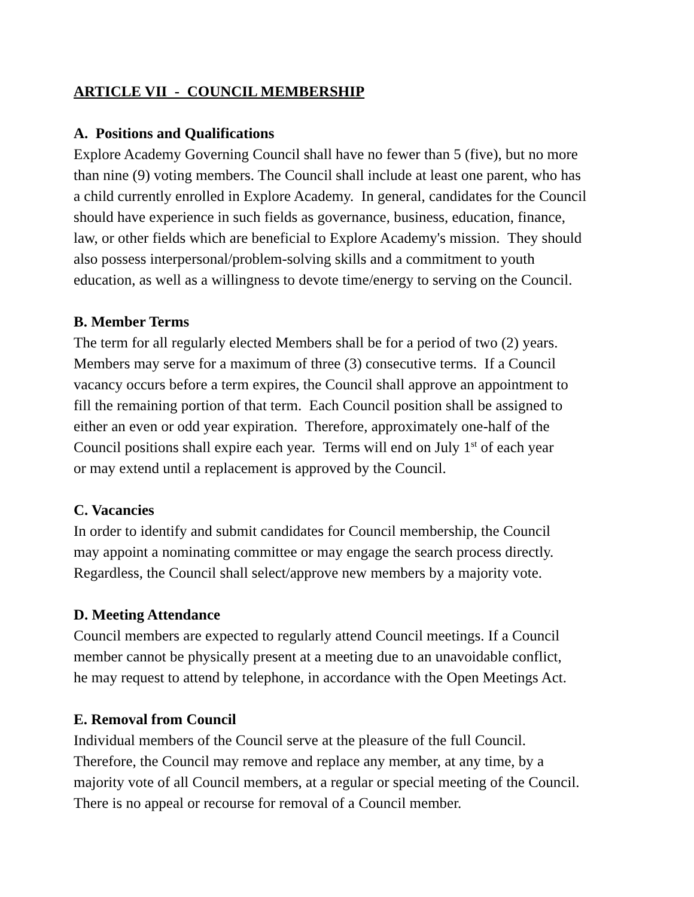ARTICLE VII - COUNCIL MEMBERSHIP
A. Positions and Qualifications
Explore Academy Governing Council shall have no fewer than 5 (five), but no more
than nine (9) voting members. The Council shall include at least one parent, who has
a child currently enrolled in Explore Academy. In general, candidates for the Council
should have experience in such fields as governance, business, education, finance,
law, or other fields which are beneficial to Explore Academy's mission. They should
also possess interpersonal/problem-solving skills and a commitment to youth
education, as well as a willingness to devote time/energy to serving on the Council.
B. Member Terms
The term for all regularly elected Members shall be for a period of two (2) years.
Members may serve for a maximum of three (3) consecutive terms. If a Council
vacancy occurs before a term expires, the Council shall approve an appointment to
fill the remaining portion of that term. Each Council position shall be assigned to
either an even or odd year expiration. Therefore, approximately one-half of the
Council positions shall expire each year. Terms will end on July 1<sup>st</sup> of each year
or may extend until a replacement is approved by the Council.
C. Vacancies
In order to identify and submit candidates for Council membership, the Council
may appoint a nominating committee or may engage the search process directly.
Regardless, the Council shall select/approve new members by a majority vote.
D. Meeting Attendance
Council members are expected to regularly attend Council meetings. If a Council
member cannot be physically present at a meeting due to an unavoidable conflict,
he may request to attend by telephone, in accordance with the Open Meetings Act.
E. Removal from Council
Individual members of the Council serve at the pleasure of the full Council.
Therefore, the Council may remove and replace any member, at any time, by a
majority vote of all Council members, at a regular or special meeting of the Council.
There is no appeal or recourse for removal of a Council member.